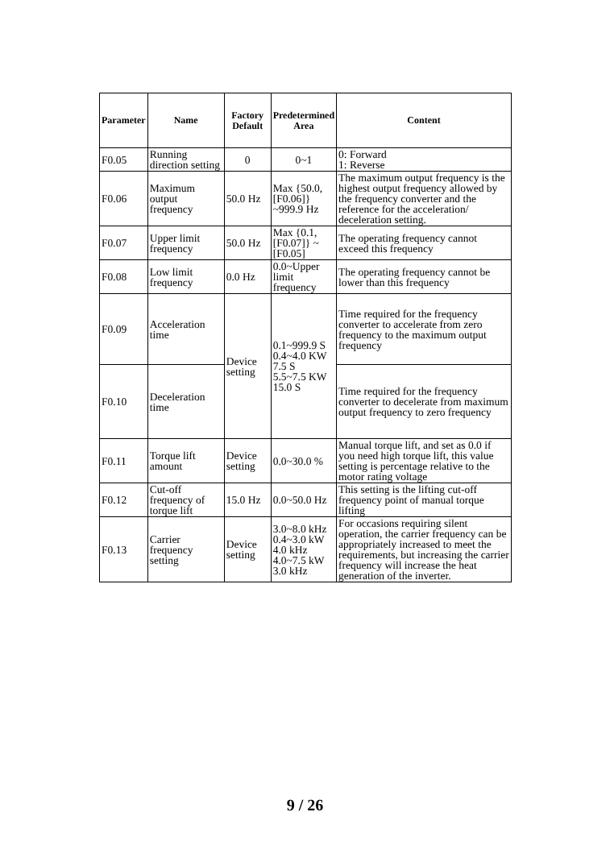| Parameter | Name | Factory Default | Predetermined Area | Content |
| --- | --- | --- | --- | --- |
| F0.05 | Running direction setting | 0 | 0~1 | 0: Forward 1: Reverse |
| F0.06 | Maximum output frequency | 50.0 Hz | Max {50.0, [F0.06]} ~999.9 Hz | The maximum output frequency is the highest output frequency allowed by the frequency converter and the reference for the acceleration/ deceleration setting. |
| F0.07 | Upper limit frequency | 50.0 Hz | Max {0.1, [F0.07]} ~ [F0.05] | The operating frequency cannot exceed this frequency |
| F0.08 | Low limit frequency | 0.0 Hz | 0.0~Upper limit frequency | The operating frequency cannot be lower than this frequency |
| F0.09 | Acceleration time | Device setting | 0.1~999.9 S 0.4~4.0 KW 7.5 S 5.5~7.5 KW 15.0 S | Time required for the frequency converter to accelerate from zero frequency to the maximum output frequency |
| F0.10 | Deceleration time | | | Time required for the frequency converter to decelerate from maximum output frequency to zero frequency |
| F0.11 | Torque lift amount | Device setting | 0.0~30.0 % | Manual torque lift, and set as 0.0 if you need high torque lift, this value setting is percentage relative to the motor rating voltage |
| F0.12 | Cut-off frequency of torque lift | 15.0 Hz | 0.0~50.0 Hz | This setting is the lifting cut-off frequency point of manual torque lifting |
| F0.13 | Carrier frequency setting | Device setting | 3.0~8.0 kHz 0.4~3.0 kW 4.0 kHz 4.0~7.5 kW 3.0 kHz | For occasions requiring silent operation, the carrier frequency can be appropriately increased to meet the requirements, but increasing the carrier frequency will increase the heat generation of the inverter. |
9 / 26